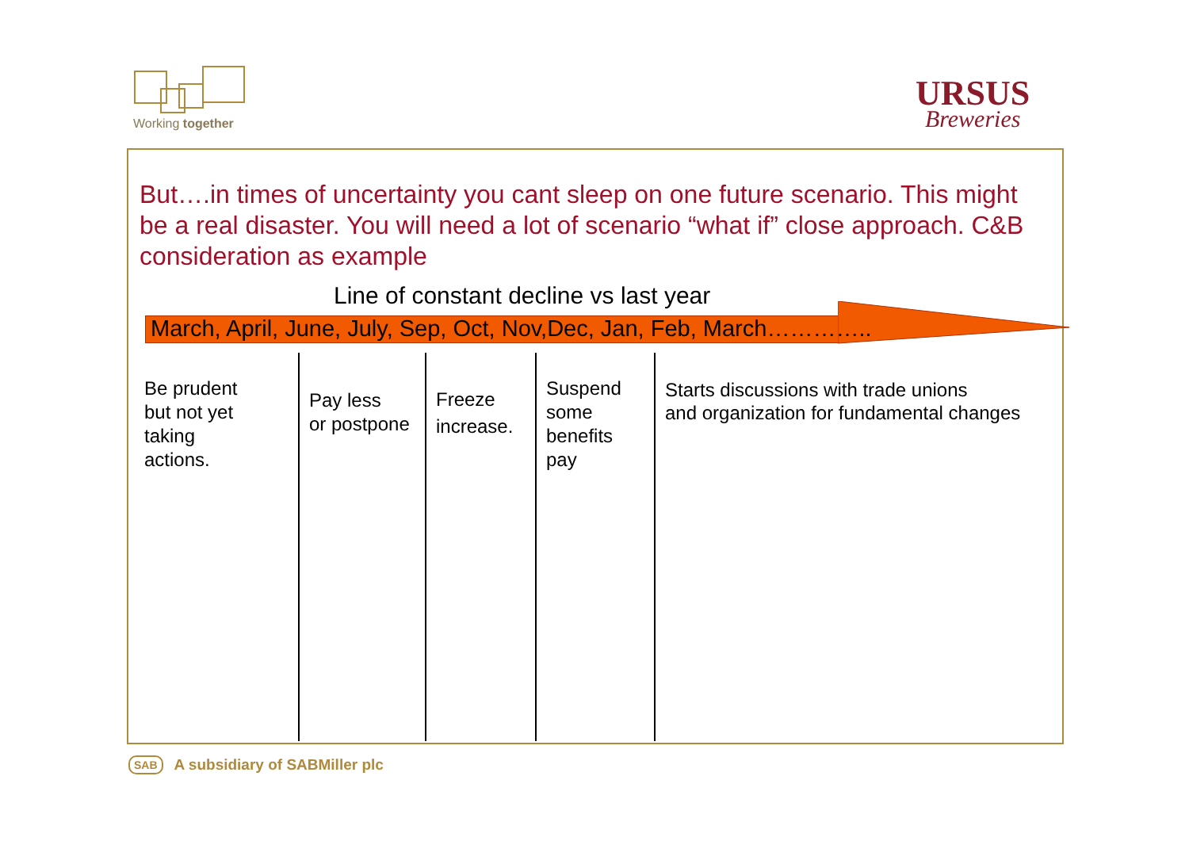Working together
URSUS
Breweries
But….in times of uncertainty you cant sleep on one future scenario. This might be a real disaster. You will need a lot of scenario “what if” close approach. C&B consideration as example
Line of constant decline vs last year
March, April, June, July, Sep, Oct, Nov,Dec, Jan, Feb, March…………..
Be prudent
but not yet
taking
actions.
Pay less
or postpone
Freeze
increase.
Suspend
some
benefits
pay
Starts discussions with trade unions
and organization for fundamental changes
SAB A subsidiary of SABMiller plc